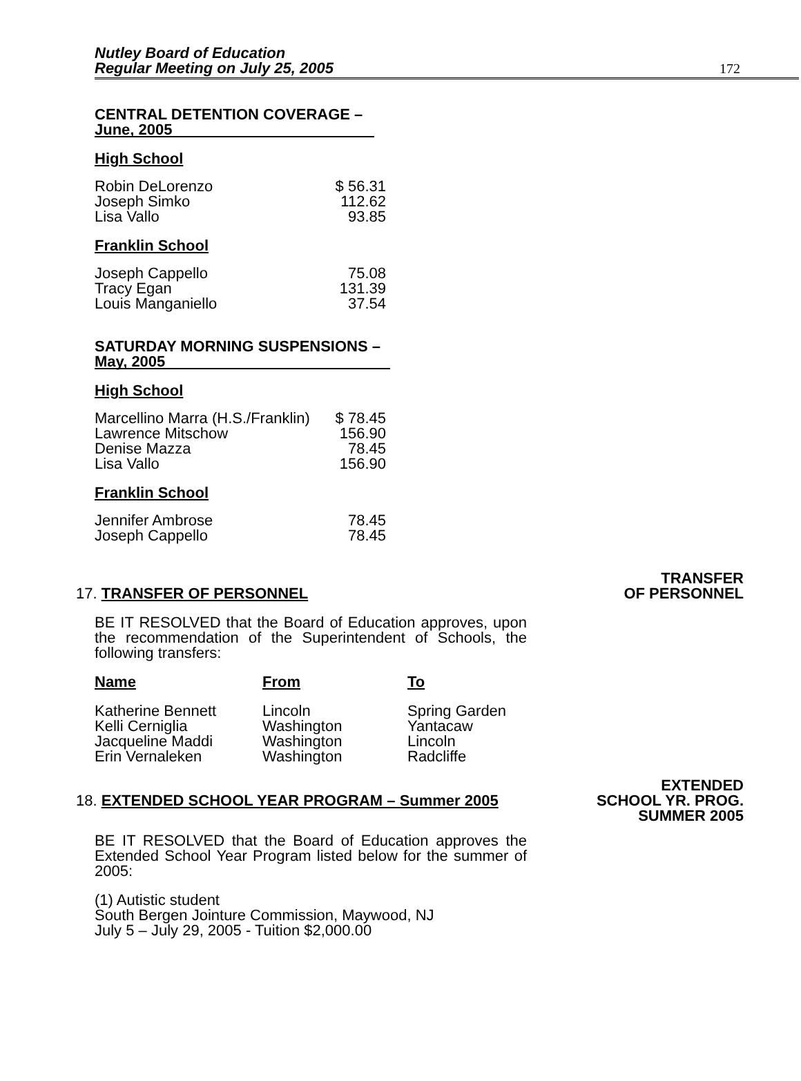Nutley Board of Education
Regular Meeting on July 25, 2005
172
CENTRAL DETENTION COVERAGE –
June, 2005
High School
| Robin DeLorenzo | $ 56.31 |
| Joseph Simko | 112.62 |
| Lisa Vallo | 93.85 |
Franklin School
| Joseph Cappello | 75.08 |
| Tracy Egan | 131.39 |
| Louis Manganiello | 37.54 |
SATURDAY MORNING SUSPENSIONS –
May, 2005
High School
| Marcellino Marra (H.S./Franklin) | $ 78.45 |
| Lawrence Mitschow | 156.90 |
| Denise Mazza | 78.45 |
| Lisa Vallo | 156.90 |
Franklin School
| Jennifer Ambrose | 78.45 |
| Joseph Cappello | 78.45 |
TRANSFER
OF PERSONNEL
17. TRANSFER OF PERSONNEL
BE IT RESOLVED that the Board of Education approves, upon the recommendation of the Superintendent of Schools, the following transfers:
| Name | From | To |
| Katherine Bennett | Lincoln | Spring Garden |
| Kelli Cerniglia | Washington | Yantacaw |
| Jacqueline Maddi | Washington | Lincoln |
| Erin Vernaleken | Washington | Radcliffe |
EXTENDED
SCHOOL YR. PROG.
SUMMER 2005
18. EXTENDED SCHOOL YEAR PROGRAM – Summer 2005
BE IT RESOLVED that the Board of Education approves the Extended School Year Program listed below for the summer of 2005:
(1) Autistic student
South Bergen Jointure Commission, Maywood, NJ
July 5 – July 29, 2005 - Tuition $2,000.00